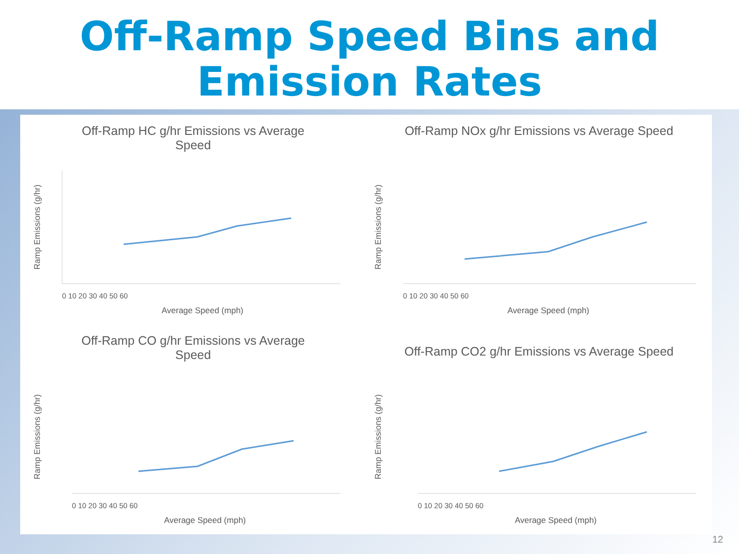Off-Ramp Speed Bins and
Emission Rates
Off-Ramp HC g/hr Emissions vs Average
Speed
Ramp Emissions (g/hr)
0 10 20 30 40 50 60
Average Speed (mph)
Off-Ramp NOx g/hr Emissions vs Average Speed
Ramp Emissions (g/hr)
0 10 20 30 40 50 60
Average Speed (mph)
Off-Ramp CO g/hr Emissions vs Average
Speed
Ramp Emissions (g/hr)
0 10 20 30 40 50 60
Average Speed (mph)
Off-Ramp CO2 g/hr Emissions vs Average Speed
Ramp Emissions (g/hr)
0 10 20 30 40 50 60
Average Speed (mph)
12